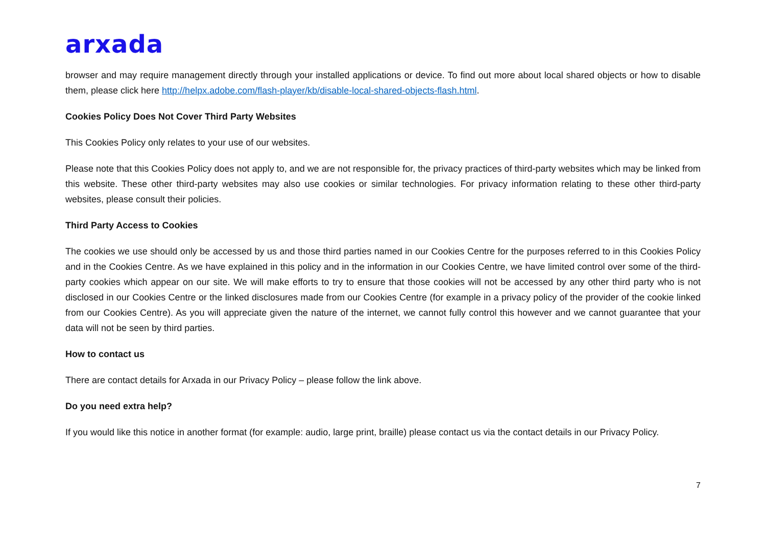arxada
browser and may require management directly through your installed applications or device. To find out more about local shared objects or how to disable them, please click here http://helpx.adobe.com/flash-player/kb/disable-local-shared-objects-flash.html.
Cookies Policy Does Not Cover Third Party Websites
This Cookies Policy only relates to your use of our websites.
Please note that this Cookies Policy does not apply to, and we are not responsible for, the privacy practices of third-party websites which may be linked from this website. These other third-party websites may also use cookies or similar technologies. For privacy information relating to these other third-party websites, please consult their policies.
Third Party Access to Cookies
The cookies we use should only be accessed by us and those third parties named in our Cookies Centre for the purposes referred to in this Cookies Policy and in the Cookies Centre. As we have explained in this policy and in the information in our Cookies Centre, we have limited control over some of the third-party cookies which appear on our site. We will make efforts to try to ensure that those cookies will not be accessed by any other third party who is not disclosed in our Cookies Centre or the linked disclosures made from our Cookies Centre (for example in a privacy policy of the provider of the cookie linked from our Cookies Centre). As you will appreciate given the nature of the internet, we cannot fully control this however and we cannot guarantee that your data will not be seen by third parties.
How to contact us
There are contact details for Arxada in our Privacy Policy – please follow the link above.
Do you need extra help?
If you would like this notice in another format (for example: audio, large print, braille) please contact us via the contact details in our Privacy Policy.
7